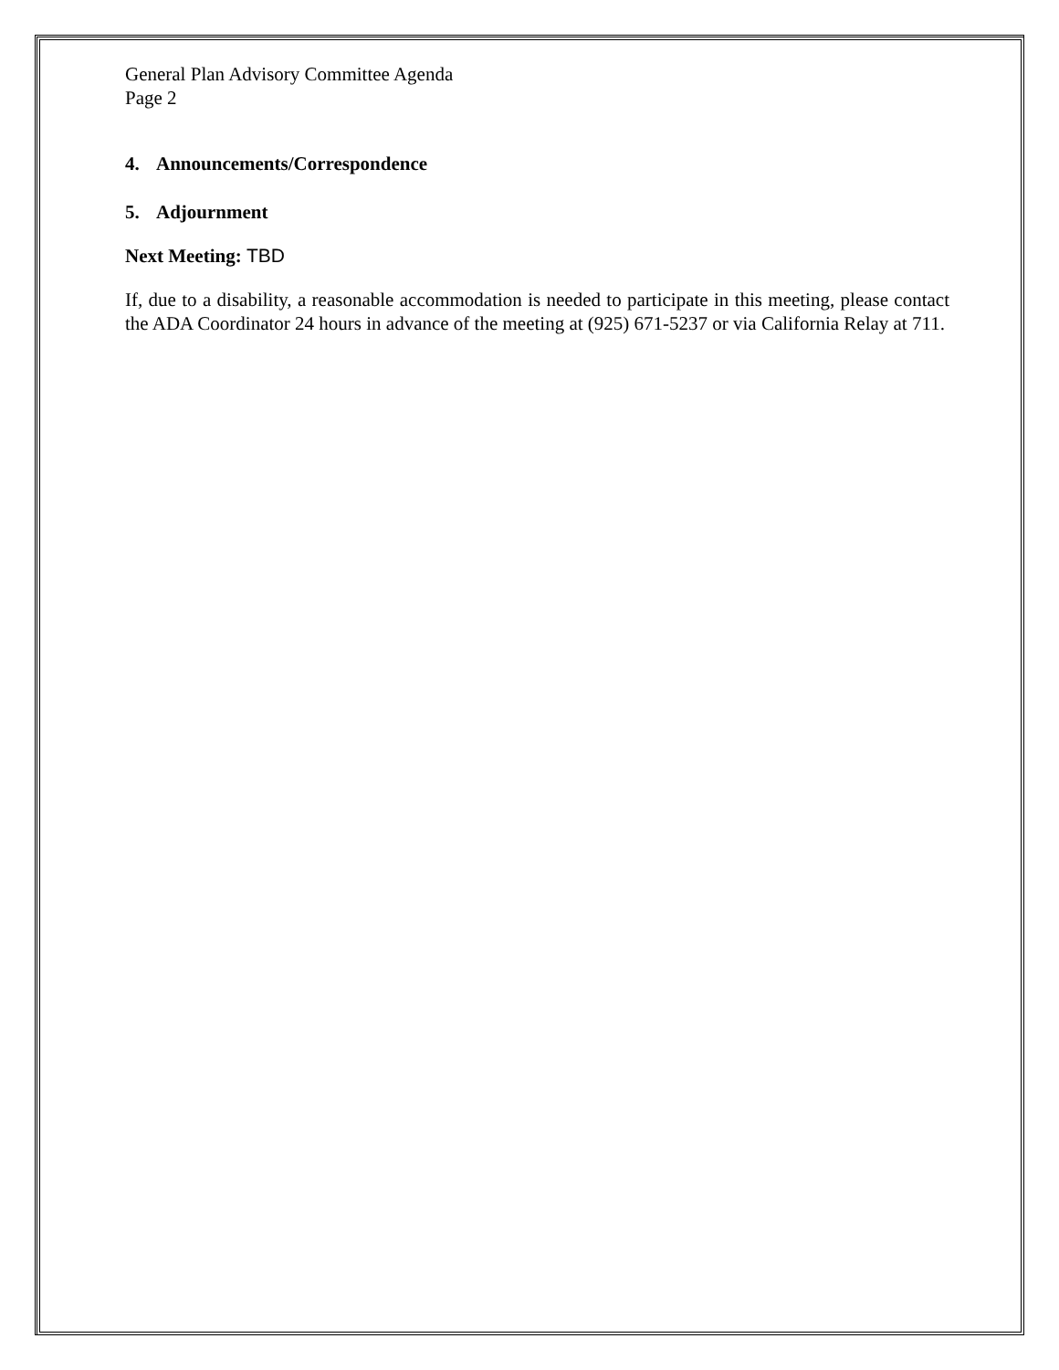General Plan Advisory Committee Agenda
Page 2
4. Announcements/Correspondence
5. Adjournment
Next Meeting: TBD
If, due to a disability, a reasonable accommodation is needed to participate in this meeting, please contact the ADA Coordinator 24 hours in advance of the meeting at (925) 671-5237 or via California Relay at 711.